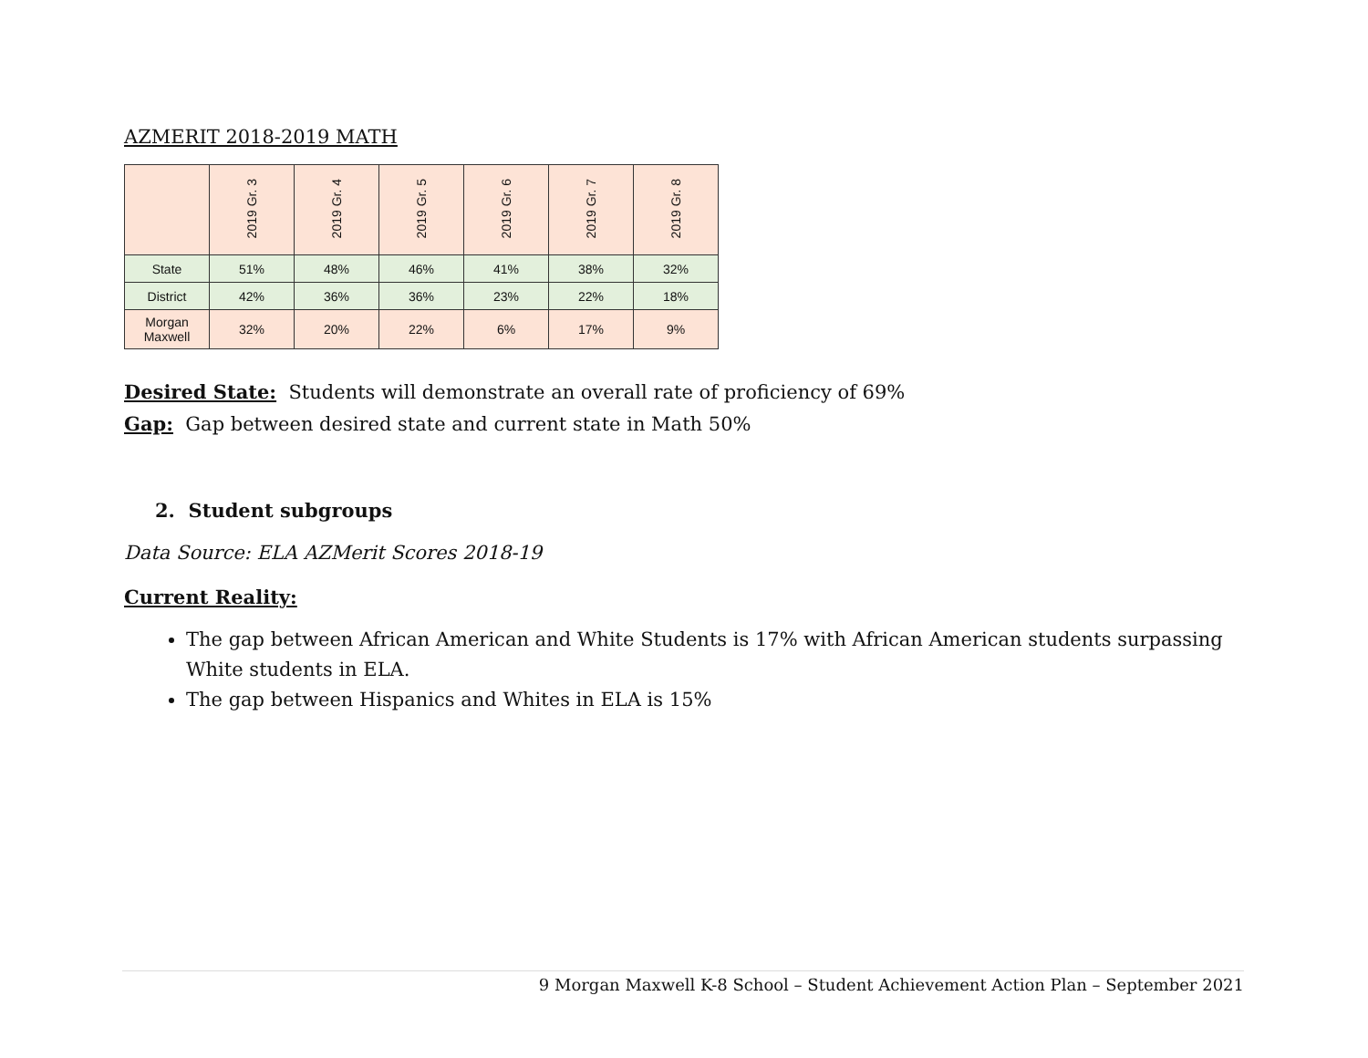AZMERIT 2018-2019 MATH
| | 2019 Gr. 3 | 2019 Gr. 4 | 2019 Gr. 5 | 2019 Gr. 6 | 2019 Gr. 7 | 2019 Gr. 8 |
| --- | --- | --- | --- | --- | --- | --- |
| State | 51% | 48% | 46% | 41% | 38% | 32% |
| District | 42% | 36% | 36% | 23% | 22% | 18% |
| Morgan Maxwell | 32% | 20% | 22% | 6% | 17% | 9% |
Desired State: Students will demonstrate an overall rate of proficiency of 69%
Gap: Gap between desired state and current state in Math 50%
2. Student subgroups
Data Source: ELA AZMerit Scores 2018-19
Current Reality:
The gap between African American and White Students is 17% with African American students surpassing White students in ELA.
The gap between Hispanics and Whites in ELA is 15%
9 Morgan Maxwell K-8 School – Student Achievement Action Plan – September 2021